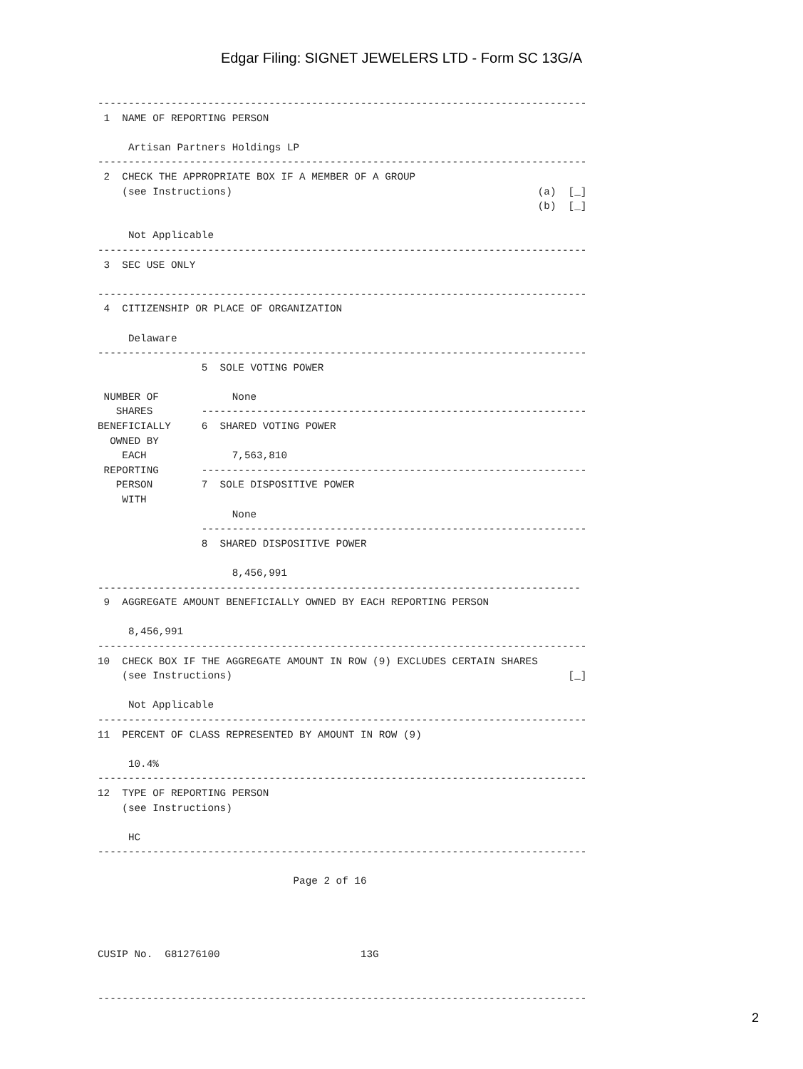Edgar Filing: SIGNET JEWELERS LTD - Form SC 13G/A
--------------------------------------------------------------------------------
 1  NAME OF REPORTING PERSON

     Artisan Partners Holdings LP
--------------------------------------------------------------------------------
 2  CHECK THE APPROPRIATE BOX IF A MEMBER OF A GROUP
    (see Instructions)                                                  (a)  [_]
                                                                        (b)  [_]

     Not Applicable
--------------------------------------------------------------------------------
 3  SEC USE ONLY

--------------------------------------------------------------------------------
 4  CITIZENSHIP OR PLACE OF ORGANIZATION

     Delaware
--------------------------------------------------------------------------------
                 5  SOLE VOTING POWER

 NUMBER OF            None
   SHARES        ---------------------------------------------------------------
BENEFICIALLY     6  SHARED VOTING POWER
  OWNED BY
    EACH              7,563,810
 REPORTING       ---------------------------------------------------------------
   PERSON        7  SOLE DISPOSITIVE POWER
    WITH
                      None
                 ---------------------------------------------------------------
                 8  SHARED DISPOSITIVE POWER

                      8,456,991
-------------------------------------------------------------------------------
 9  AGGREGATE AMOUNT BENEFICIALLY OWNED BY EACH REPORTING PERSON

     8,456,991
--------------------------------------------------------------------------------
10  CHECK BOX IF THE AGGREGATE AMOUNT IN ROW (9) EXCLUDES CERTAIN SHARES
    (see Instructions)                                                       [_]

     Not Applicable
--------------------------------------------------------------------------------
11  PERCENT OF CLASS REPRESENTED BY AMOUNT IN ROW (9)

     10.4%
--------------------------------------------------------------------------------
12  TYPE OF REPORTING PERSON
    (see Instructions)

     HC
--------------------------------------------------------------------------------

                                Page 2 of 16




CUSIP No.  G81276100                       13G


--------------------------------------------------------------------------------
2